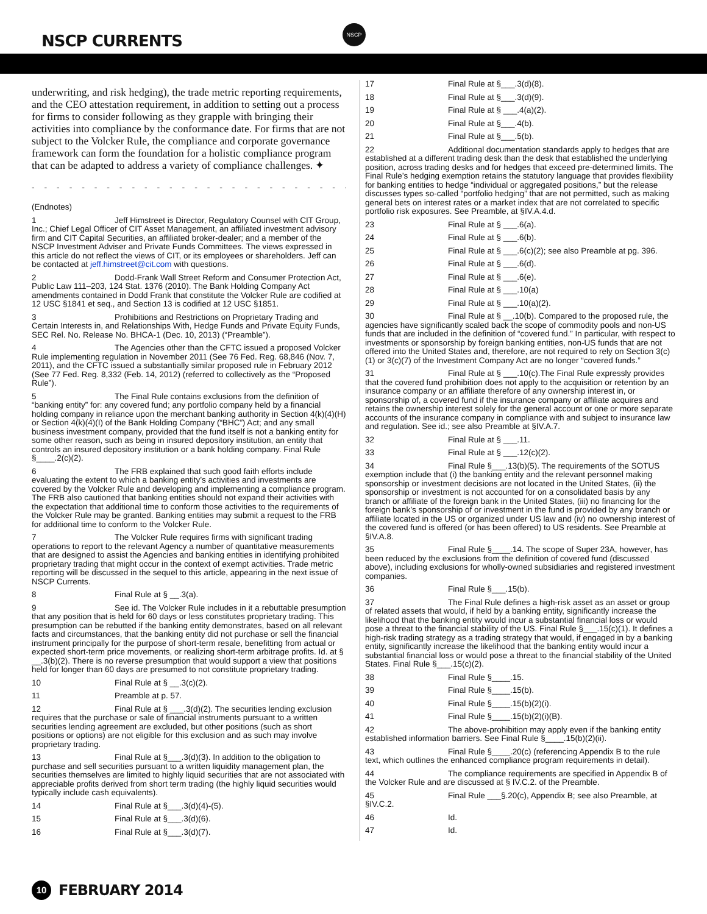NSCP CURRENTS
NSCP
underwriting, and risk hedging), the trade metric reporting requirements, and the CEO attestation requirement, in addition to setting out a process for firms to consider following as they grapple with bringing their activities into compliance by the conformance date. For firms that are not subject to the Volcker Rule, the compliance and corporate governance framework can form the foundation for a holistic compliance program that can be adapted to address a variety of compliance challenges. ✦
- - - - - - - - - - - - - - - - - - - - - - - - - - - - - - - - - - -
(Endnotes)
1 Jeff Himstreet is Director, Regulatory Counsel with CIT Group, Inc.; Chief Legal Officer of CIT Asset Management, an affiliated investment advisory firm and CIT Capital Securities, an affiliated broker-dealer; and a member of the NSCP Investment Adviser and Private Funds Committees. The views expressed in this article do not reflect the views of CIT, or its employees or shareholders. Jeff can be contacted at jeff.himstreet@cit.com with questions.
2 Dodd-Frank Wall Street Reform and Consumer Protection Act, Public Law 111–203, 124 Stat. 1376 (2010). The Bank Holding Company Act amendments contained in Dodd Frank that constitute the Volcker Rule are codified at 12 USC §1841 et seq., and Section 13 is codified at 12 USC §1851.
3 Prohibitions and Restrictions on Proprietary Trading and Certain Interests in, and Relationships With, Hedge Funds and Private Equity Funds, SEC Rel. No. Release No. BHCA-1 (Dec. 10, 2013) (“Preamble”).
4 The Agencies other than the CFTC issued a proposed Volcker Rule implementing regulation in November 2011 (See 76 Fed. Reg. 68,846 (Nov. 7, 2011), and the CFTC issued a substantially similar proposed rule in February 2012 (See 77 Fed. Reg. 8,332 (Feb. 14, 2012) (referred to collectively as the “Proposed Rule”).
5 The Final Rule contains exclusions from the definition of “banking entity” for: any covered fund; any portfolio company held by a financial holding company in reliance upon the merchant banking authority in Section 4(k)(4)(H) or Section 4(k)(4)(I) of the Bank Holding Company (“BHC”) Act; and any small business investment company, provided that the fund itself is not a banking entity for some other reason, such as being in insured depository institution, an entity that controls an insured depository institution or a bank holding company. Final Rule §____.2(c)(2).
6 The FRB explained that such good faith efforts include evaluating the extent to which a banking entity’s activities and investments are covered by the Volcker Rule and developing and implementing a compliance program. The FRB also cautioned that banking entities should not expand their activities with the expectation that additional time to conform those activities to the requirements of the Volcker Rule may be granted. Banking entities may submit a request to the FRB for additional time to conform to the Volcker Rule.
7 The Volcker Rule requires firms with significant trading operations to report to the relevant Agency a number of quantitative measurements that are designed to assist the Agencies and banking entities in identifying prohibited proprietary trading that might occur in the context of exempt activities. Trade metric reporting will be discussed in the sequel to this article, appearing in the next issue of NSCP Currents.
8 Final Rule at § __.3(a).
9 See id. The Volcker Rule includes in it a rebuttable presumption that any position that is held for 60 days or less constitutes proprietary trading. This presumption can be rebutted if the banking entity demonstrates, based on all relevant facts and circumstances, that the banking entity did not purchase or sell the financial instrument principally for the purpose of short-term resale, benefitting from actual or expected short-term price movements, or realizing short-term arbitrage profits. Id. at § __.3(b)(2). There is no reverse presumption that would support a view that positions held for longer than 60 days are presumed to not constitute proprietary trading.
10 Final Rule at § __.3(c)(2).
11 Preamble at p. 57.
12 Final Rule at § ___.3(d)(2). The securities lending exclusion requires that the purchase or sale of financial instruments pursuant to a written securities lending agreement are excluded, but other positions (such as short positions or options) are not eligible for this exclusion and as such may involve proprietary trading.
13 Final Rule at §___.3(d)(3). In addition to the obligation to purchase and sell securities pursuant to a written liquidity management plan, the securities themselves are limited to highly liquid securities that are not associated with appreciable profits derived from short term trading (the highly liquid securities would typically include cash equivalents).
14 Final Rule at §___.3(d)(4)-(5).
15 Final Rule at §___.3(d)(6).
16 Final Rule at §___.3(d)(7).
17 Final Rule at §___.3(d)(8).
18 Final Rule at §___.3(d)(9).
19 Final Rule at § ___.4(a)(2).
20 Final Rule at §___.4(b).
21 Final Rule at §___.5(b).
22 Additional documentation standards apply to hedges that are established at a different trading desk than the desk that established the underlying position, across trading desks and for hedges that exceed pre-determined limits. The Final Rule’s hedging exemption retains the statutory language that provides flexibility for banking entities to hedge “individual or aggregated positions,” but the release discusses types so-called “portfolio hedging” that are not permitted, such as making general bets on interest rates or a market index that are not correlated to specific portfolio risk exposures. See Preamble, at §IV.A.4.d.
23 Final Rule at § ___.6(a).
24 Final Rule at § ___.6(b).
25 Final Rule at § ___.6(c)(2); see also Preamble at pg. 396.
26 Final Rule at § ___.6(d).
27 Final Rule at § ___.6(e).
28 Final Rule at § ___.10(a)
29 Final Rule at § ___.10(a)(2).
30 Final Rule at § __.10(b). Compared to the proposed rule, the agencies have significantly scaled back the scope of commodity pools and non-US funds that are included in the definition of “covered fund.” In particular, with respect to investments or sponsorship by foreign banking entities, non-US funds that are not offered into the United States and, therefore, are not required to rely on Section 3(c)(1) or 3(c)(7) of the Investment Company Act are no longer “covered funds.”
31 Final Rule at § ___.10(c).The Final Rule expressly provides that the covered fund prohibition does not apply to the acquisition or retention by an insurance company or an affiliate therefore of any ownership interest in, or sponsorship of, a covered fund if the insurance company or affiliate acquires and retains the ownership interest solely for the general account or one or more separate accounts of the insurance company in compliance with and subject to insurance law and regulation. See id.; see also Preamble at §IV.A.7.
32 Final Rule at § ___.11.
33 Final Rule at § ___.12(c)(2).
34 Final Rule §___.13(b)(5). The requirements of the SOTUS exemption include that (i) the banking entity and the relevant personnel making sponsorship or investment decisions are not located in the United States, (ii) the sponsorship or investment is not accounted for on a consolidated basis by any branch or affiliate of the foreign bank in the United States, (iii) no financing for the foreign bank’s sponsorship of or investment in the fund is provided by any branch or affiliate located in the US or organized under US law and (iv) no ownership interest of the covered fund is offered (or has been offered) to US residents. See Preamble at §IV.A.8.
35 Final Rule §____.14. The scope of Super 23A, however, has been reduced by the exclusions from the definition of covered fund (discussed above), including exclusions for wholly-owned subsidiaries and registered investment companies.
36 Final Rule §___.15(b).
37 The Final Rule defines a high-risk asset as an asset or group of related assets that would, if held by a banking entity, significantly increase the likelihood that the banking entity would incur a substantial financial loss or would pose a threat to the financial stability of the US. Final Rule §___.15(c)(1). It defines a high-risk trading strategy as a trading strategy that would, if engaged in by a banking entity, significantly increase the likelihood that the banking entity would incur a substantial financial loss or would pose a threat to the financial stability of the United States. Final Rule §___.15(c)(2).
38 Final Rule §____.15.
39 Final Rule §____.15(b).
40 Final Rule §____.15(b)(2)(i).
41 Final Rule §____.15(b)(2)(i)(B).
42 The above-prohibition may apply even if the banking entity established information barriers. See Final Rule §____.15(b)(2)(ii).
43 Final Rule §____.20(c) (referencing Appendix B to the rule text, which outlines the enhanced compliance program requirements in detail).
44 The compliance requirements are specified in Appendix B of the Volcker Rule and are discussed at § IV.C.2. of the Preamble.
45 Final Rule ___§.20(c), Appendix B; see also Preamble, at §IV.C.2.
46 Id.
47 Id.
10
FEBRUARY 2014